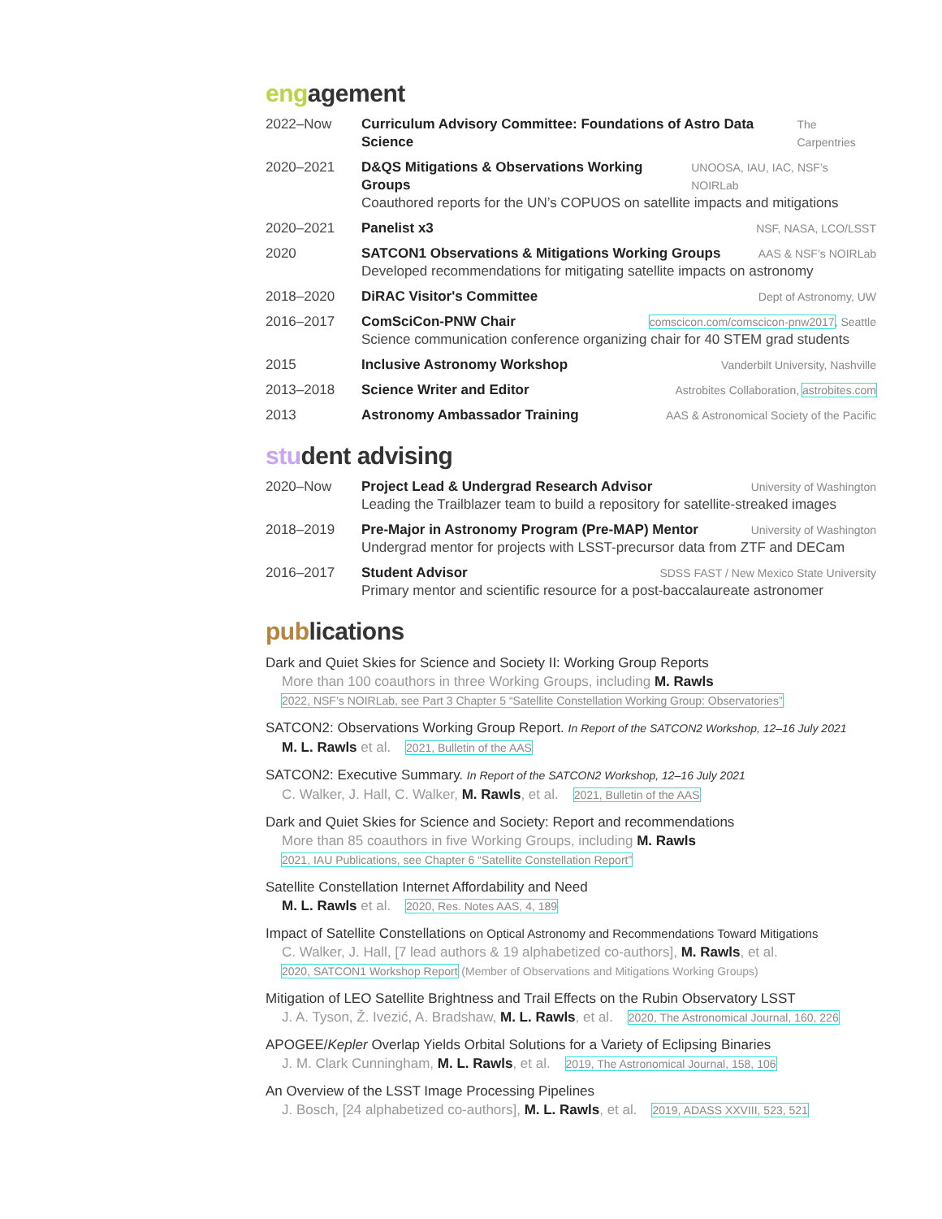engagement
2022–Now Curriculum Advisory Committee: Foundations of Astro Data Science The Carpentries
2020–2021 D&QS Mitigations & Observations Working Groups UNOOSA, IAU, IAC, NSF’s NOIRLab
Coauthored reports for the UN’s COPUOS on satellite impacts and mitigations
2020–2021 Panelist x3 NSF, NASA, LCO/LSST
2020 SATCON1 Observations & Mitigations Working Groups AAS & NSF’s NOIRLab
Developed recommendations for mitigating satellite impacts on astronomy
2018–2020 DiRAC Visitor's Committee Dept of Astronomy, UW
2016–2017 ComSciCon-PNW Chair comscicon.com/comscicon-pnw2017, Seattle
Science communication conference organizing chair for 40 STEM grad students
2015 Inclusive Astronomy Workshop Vanderbilt University, Nashville
2013–2018 Science Writer and Editor Astrobites Collaboration, astrobites.com
2013 Astronomy Ambassador Training AAS & Astronomical Society of the Pacific
student advising
2020–Now Project Lead & Undergrad Research Advisor University of Washington
Leading the Trailblazer team to build a repository for satellite-streaked images
2018–2019 Pre-Major in Astronomy Program (Pre-MAP) Mentor University of Washington
Undergrad mentor for projects with LSST-precursor data from ZTF and DECam
2016–2017 Student Advisor SDSS FAST / New Mexico State University
Primary mentor and scientific resource for a post-baccalaureate astronomer
publications
Dark and Quiet Skies for Science and Society II: Working Group Reports
More than 100 coauthors in three Working Groups, including M. Rawls
2022, NSF’s NOIRLab, see Part 3 Chapter 5 “Satellite Constellation Working Group: Observatories”
SATCON2: Observations Working Group Report. In Report of the SATCON2 Workshop, 12–16 July 2021
M. L. Rawls et al. 2021, Bulletin of the AAS
SATCON2: Executive Summary. In Report of the SATCON2 Workshop, 12–16 July 2021
C. Walker, J. Hall, C. Walker, M. Rawls, et al. 2021, Bulletin of the AAS
Dark and Quiet Skies for Science and Society: Report and recommendations
More than 85 coauthors in five Working Groups, including M. Rawls
2021, IAU Publications, see Chapter 6 “Satellite Constellation Report”
Satellite Constellation Internet Affordability and Need
M. L. Rawls et al. 2020, Res. Notes AAS, 4, 189
Impact of Satellite Constellations on Optical Astronomy and Recommendations Toward Mitigations
C. Walker, J. Hall, [7 lead authors & 19 alphabetized co-authors], M. Rawls, et al.
2020, SATCON1 Workshop Report (Member of Observations and Mitigations Working Groups)
Mitigation of LEO Satellite Brightness and Trail Effects on the Rubin Observatory LSST
J. A. Tyson, Ž. Ivezić, A. Bradshaw, M. L. Rawls, et al. 2020, The Astronomical Journal, 160, 226
APOGEE/Kepler Overlap Yields Orbital Solutions for a Variety of Eclipsing Binaries
J. M. Clark Cunningham, M. L. Rawls, et al. 2019, The Astronomical Journal, 158, 106
An Overview of the LSST Image Processing Pipelines
J. Bosch, [24 alphabetized co-authors], M. L. Rawls, et al. 2019, ADASS XXVIII, 523, 521